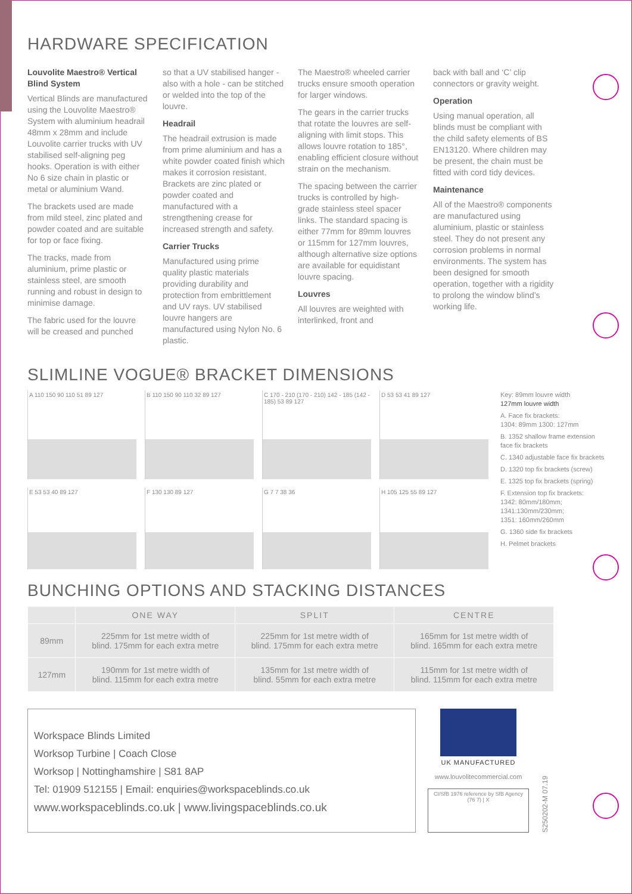HARDWARE SPECIFICATION
Louvolite Maestro® Vertical Blind System
Vertical Blinds are manufactured using the Louvolite Maestro® System with aluminium headrail 48mm x 28mm and include Louvolite carrier trucks with UV stabilised self-aligning peg hooks. Operation is with either No 6 size chain in plastic or metal or aluminium Wand.
The brackets used are made from mild steel, zinc plated and powder coated and are suitable for top or face fixing.
The tracks, made from aluminium, prime plastic or stainless steel, are smooth running and robust in design to minimise damage.
The fabric used for the louvre will be creased and punched
so that a UV stabilised hanger - also with a hole - can be stitched or welded into the top of the louvre.
Headrail
The headrail extrusion is made from prime aluminium and has a white powder coated finish which makes it corrosion resistant. Brackets are zinc plated or powder coated and manufactured with a strengthening crease for increased strength and safety.
Carrier Trucks
Manufactured using prime quality plastic materials providing durability and protection from embrittlement and UV rays. UV stabilised louvre hangers are manufactured using Nylon No. 6 plastic.
The Maestro® wheeled carrier trucks ensure smooth operation for larger windows.
The gears in the carrier trucks that rotate the louvres are self-aligning with limit stops. This allows louvre rotation to 185°, enabling efficient closure without strain on the mechanism.
The spacing between the carrier trucks is controlled by high-grade stainless steel spacer links. The standard spacing is either 77mm for 89mm louvres or 115mm for 127mm louvres, although alternative size options are available for equidistant louvre spacing.
Louvres
All louvres are weighted with interlinked, front and
back with ball and ‘C’ clip connectors or gravity weight.
Operation
Using manual operation, all blinds must be compliant with the child safety elements of BS EN13120. Where children may be present, the chain must be fitted with cord tidy devices.
Maintenance
All of the Maestro® components are manufactured using aluminium, plastic or stainless steel. They do not present any corrosion problems in normal environments. The system has been designed for smooth operation, together with a rigidity to prolong the window blind’s working life.
SLIMLINE VOGUE® BRACKET DIMENSIONS
A 110 150 90 110 51 89 127
B 110 150 90 110 32 89 127
C 170 - 210 (170 - 210) 142 - 185 (142 - 185) 53 89 127
D 53 53 41 89 127
E 53 53 40 89 127
F 130 130 89 127
G 7 7 38 36
H 105 125 55 89 127
Key: 89mm louvre width
127mm louvre width
A. Face fix brackets:
1304: 89mm 1300: 127mm
B. 1352 shallow frame extension face fix brackets
C. 1340 adjustable face fix brackets
D. 1320 top fix brackets (screw)
E. 1325 top fix brackets (spring)
F. Extension top fix brackets:
1342: 80mm/180mm;
1341:130mm/230mm;
1351: 160mm/260mm
G. 1360 side fix brackets
H. Pelmet brackets
BUNCHING OPTIONS AND STACKING DISTANCES
| | ONE WAY | SPLIT | CENTRE |
| --- | --- | --- | --- |
| 89mm | 225mm for 1st metre width of blind. 175mm for each extra metre | 225mm for 1st metre width of blind. 175mm for each extra metre | 165mm for 1st metre width of blind. 165mm for each extra metre |
| 127mm | 190mm for 1st metre width of blind. 115mm for each extra metre | 135mm for 1st metre width of blind. 55mm for each extra metre | 115mm for 1st metre width of blind. 115mm for each extra metre |
Workspace Blinds Limited
Worksop Turbine | Coach Close
Worksop | Nottinghamshire | S81 8AP
Tel: 01909 512155 | Email: enquiries@workspaceblinds.co.uk
www.workspaceblinds.co.uk | www.livingspaceblinds.co.uk
UK MANUFACTURED
www.louvolitecommercial.com
CI/SfB 1976 reference by SfB Agency
(76 7) | X
S250202-M 07.19